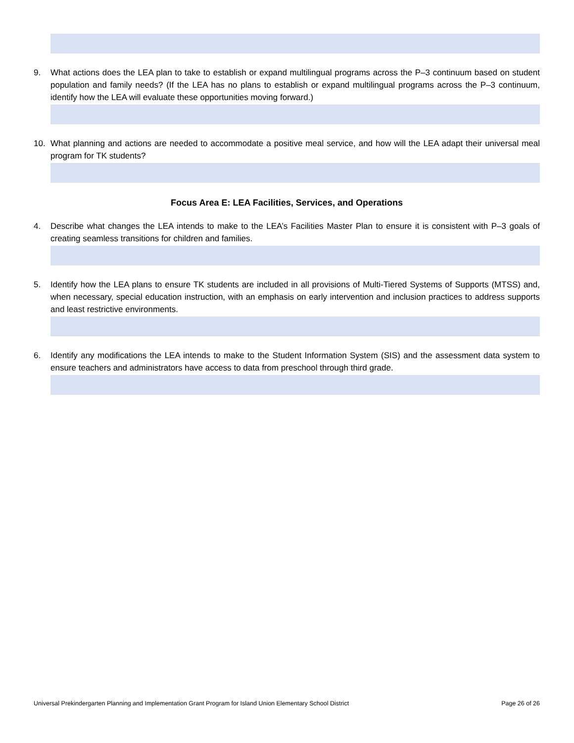9. What actions does the LEA plan to take to establish or expand multilingual programs across the P–3 continuum based on student population and family needs? (If the LEA has no plans to establish or expand multilingual programs across the P–3 continuum, identify how the LEA will evaluate these opportunities moving forward.)
10. What planning and actions are needed to accommodate a positive meal service, and how will the LEA adapt their universal meal program for TK students?
Focus Area E: LEA Facilities, Services, and Operations
4. Describe what changes the LEA intends to make to the LEA’s Facilities Master Plan to ensure it is consistent with P–3 goals of creating seamless transitions for children and families.
5. Identify how the LEA plans to ensure TK students are included in all provisions of Multi-Tiered Systems of Supports (MTSS) and, when necessary, special education instruction, with an emphasis on early intervention and inclusion practices to address supports and least restrictive environments.
6. Identify any modifications the LEA intends to make to the Student Information System (SIS) and the assessment data system to ensure teachers and administrators have access to data from preschool through third grade.
Universal Prekindergarten Planning and Implementation Grant Program for Island Union Elementary School District Page 26 of 26